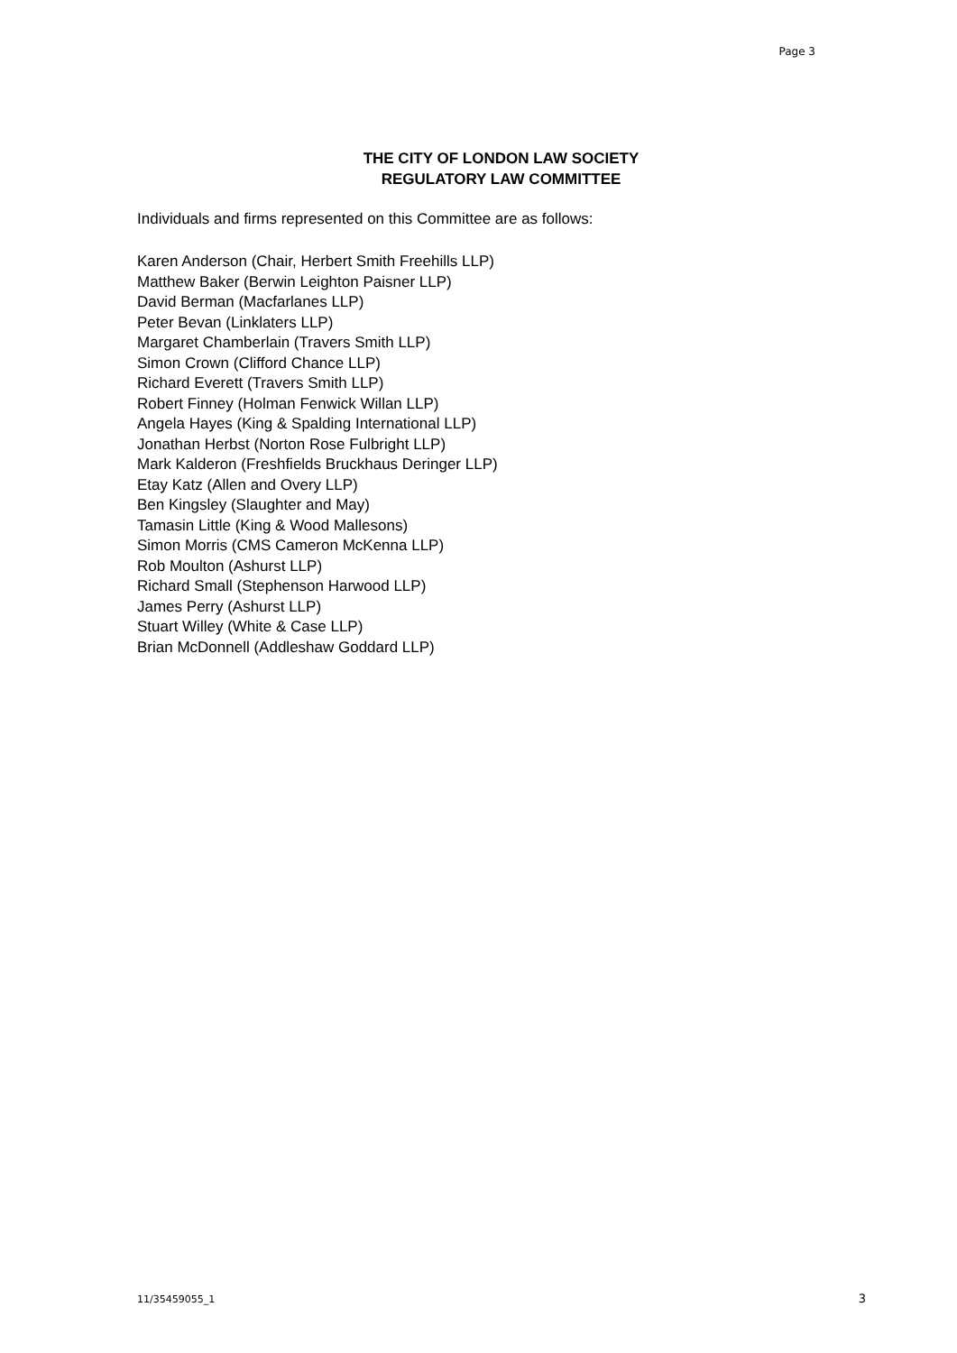Page 3
THE CITY OF LONDON LAW SOCIETY
REGULATORY LAW COMMITTEE
Individuals and firms represented on this Committee are as follows:
Karen Anderson (Chair, Herbert Smith Freehills LLP)
Matthew Baker (Berwin Leighton Paisner LLP)
David Berman (Macfarlanes LLP)
Peter Bevan (Linklaters LLP)
Margaret Chamberlain (Travers Smith LLP)
Simon Crown (Clifford Chance LLP)
Richard Everett (Travers Smith LLP)
Robert Finney (Holman Fenwick Willan LLP)
Angela Hayes (King & Spalding International LLP)
Jonathan Herbst (Norton Rose Fulbright LLP)
Mark Kalderon (Freshfields Bruckhaus Deringer LLP)
Etay Katz (Allen and Overy LLP)
Ben Kingsley (Slaughter and May)
Tamasin Little (King & Wood Mallesons)
Simon Morris (CMS Cameron McKenna LLP)
Rob Moulton (Ashurst LLP)
Richard Small (Stephenson Harwood LLP)
James Perry (Ashurst LLP)
Stuart Willey (White & Case LLP)
Brian McDonnell (Addleshaw Goddard LLP)
11/35459055_1 3